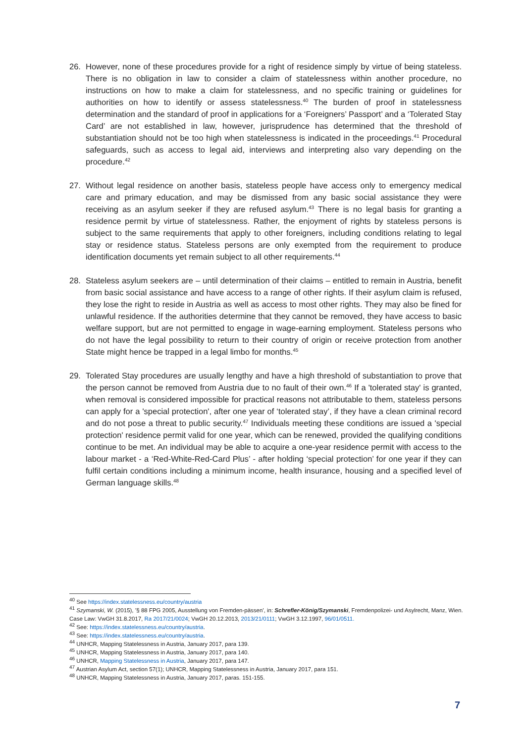26. However, none of these procedures provide for a right of residence simply by virtue of being stateless. There is no obligation in law to consider a claim of statelessness within another procedure, no instructions on how to make a claim for statelessness, and no specific training or guidelines for authorities on how to identify or assess statelessness.<sup>40</sup> The burden of proof in statelessness determination and the standard of proof in applications for a ‘Foreigners’ Passport’ and a ‘Tolerated Stay Card’ are not established in law, however, jurisprudence has determined that the threshold of substantiation should not be too high when statelessness is indicated in the proceedings.<sup>41</sup> Procedural safeguards, such as access to legal aid, interviews and interpreting also vary depending on the procedure.<sup>42</sup>
27. Without legal residence on another basis, stateless people have access only to emergency medical care and primary education, and may be dismissed from any basic social assistance they were receiving as an asylum seeker if they are refused asylum.<sup>43</sup> There is no legal basis for granting a residence permit by virtue of statelessness. Rather, the enjoyment of rights by stateless persons is subject to the same requirements that apply to other foreigners, including conditions relating to legal stay or residence status. Stateless persons are only exempted from the requirement to produce identification documents yet remain subject to all other requirements.<sup>44</sup>
28. Stateless asylum seekers are – until determination of their claims – entitled to remain in Austria, benefit from basic social assistance and have access to a range of other rights. If their asylum claim is refused, they lose the right to reside in Austria as well as access to most other rights. They may also be fined for unlawful residence. If the authorities determine that they cannot be removed, they have access to basic welfare support, but are not permitted to engage in wage-earning employment. Stateless persons who do not have the legal possibility to return to their country of origin or receive protection from another State might hence be trapped in a legal limbo for months.<sup>45</sup>
29. Tolerated Stay procedures are usually lengthy and have a high threshold of substantiation to prove that the person cannot be removed from Austria due to no fault of their own.<sup>46</sup> If a 'tolerated stay' is granted, when removal is considered impossible for practical reasons not attributable to them, stateless persons can apply for a 'special protection', after one year of ‘tolerated stay’, if they have a clean criminal record and do not pose a threat to public security.<sup>47</sup> Individuals meeting these conditions are issued a 'special protection' residence permit valid for one year, which can be renewed, provided the qualifying conditions continue to be met. An individual may be able to acquire a one-year residence permit with access to the labour market - a ‘Red-White-Red-Card Plus’ - after holding ‘special protection’ for one year if they can fulfil certain conditions including a minimum income, health insurance, housing and a specified level of German language skills.<sup>48</sup>
<sup>40</sup> See https://index.statelessness.eu/country/austria
<sup>41</sup> Szymanski, W. (2015), ’§ 88 FPG 2005, Ausstellung von Fremden-pässen', in: Schrefler-König/Szymanski, Fremdenpolizei- und Asylrecht, Manz, Wien. Case Law: VwGH 31.8.2017, Ra 2017/21/0024; VwGH 20.12.2013, 2013/21/0111; VwGH 3.12.1997, 96/01/0511.
<sup>42</sup> See: https://index.statelessness.eu/country/austria.
<sup>43</sup> See: https://index.statelessness.eu/country/austria.
<sup>44</sup> UNHCR, Mapping Statelessness in Austria, January 2017, para 139.
<sup>45</sup> UNHCR, Mapping Statelessness in Austria, January 2017, para 140.
<sup>46</sup> UNHCR, Mapping Statelessness in Austria, January 2017, para 147.
<sup>47</sup> Austrian Asylum Act, section 57(1); UNHCR, Mapping Statelessness in Austria, January 2017, para 151.
<sup>48</sup> UNHCR, Mapping Statelessness in Austria, January 2017, paras. 151-155.
7